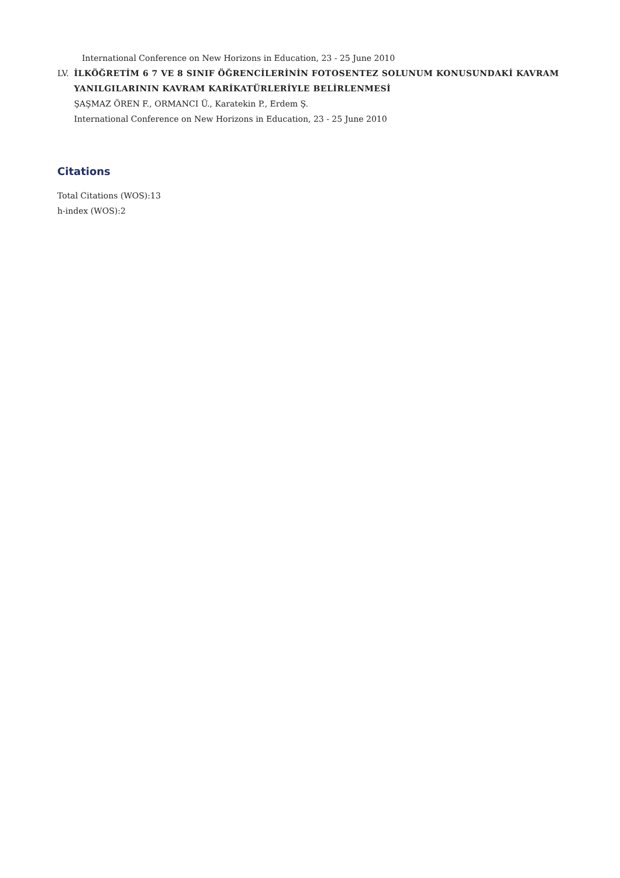International Conference on New Horizons in Education, 23 - 25 June 2010
LV. İLKÖĞRETİM 6 7 VE 8 SINIF ÖĞRENCİLERİNİN FOTOSENTEZ SOLUNUM KONUSUNDAKİ KAVRAM YANILGILARININ KAVRAM KARİKATÜRLERİYLE BELİRLENMESİ
ŞAŞMAZ ÖREN F., ORMANCI Ü., Karatekin P., Erdem Ş.
International Conference on New Horizons in Education, 23 - 25 June 2010
Citations
Total Citations (WOS):13
h-index (WOS):2